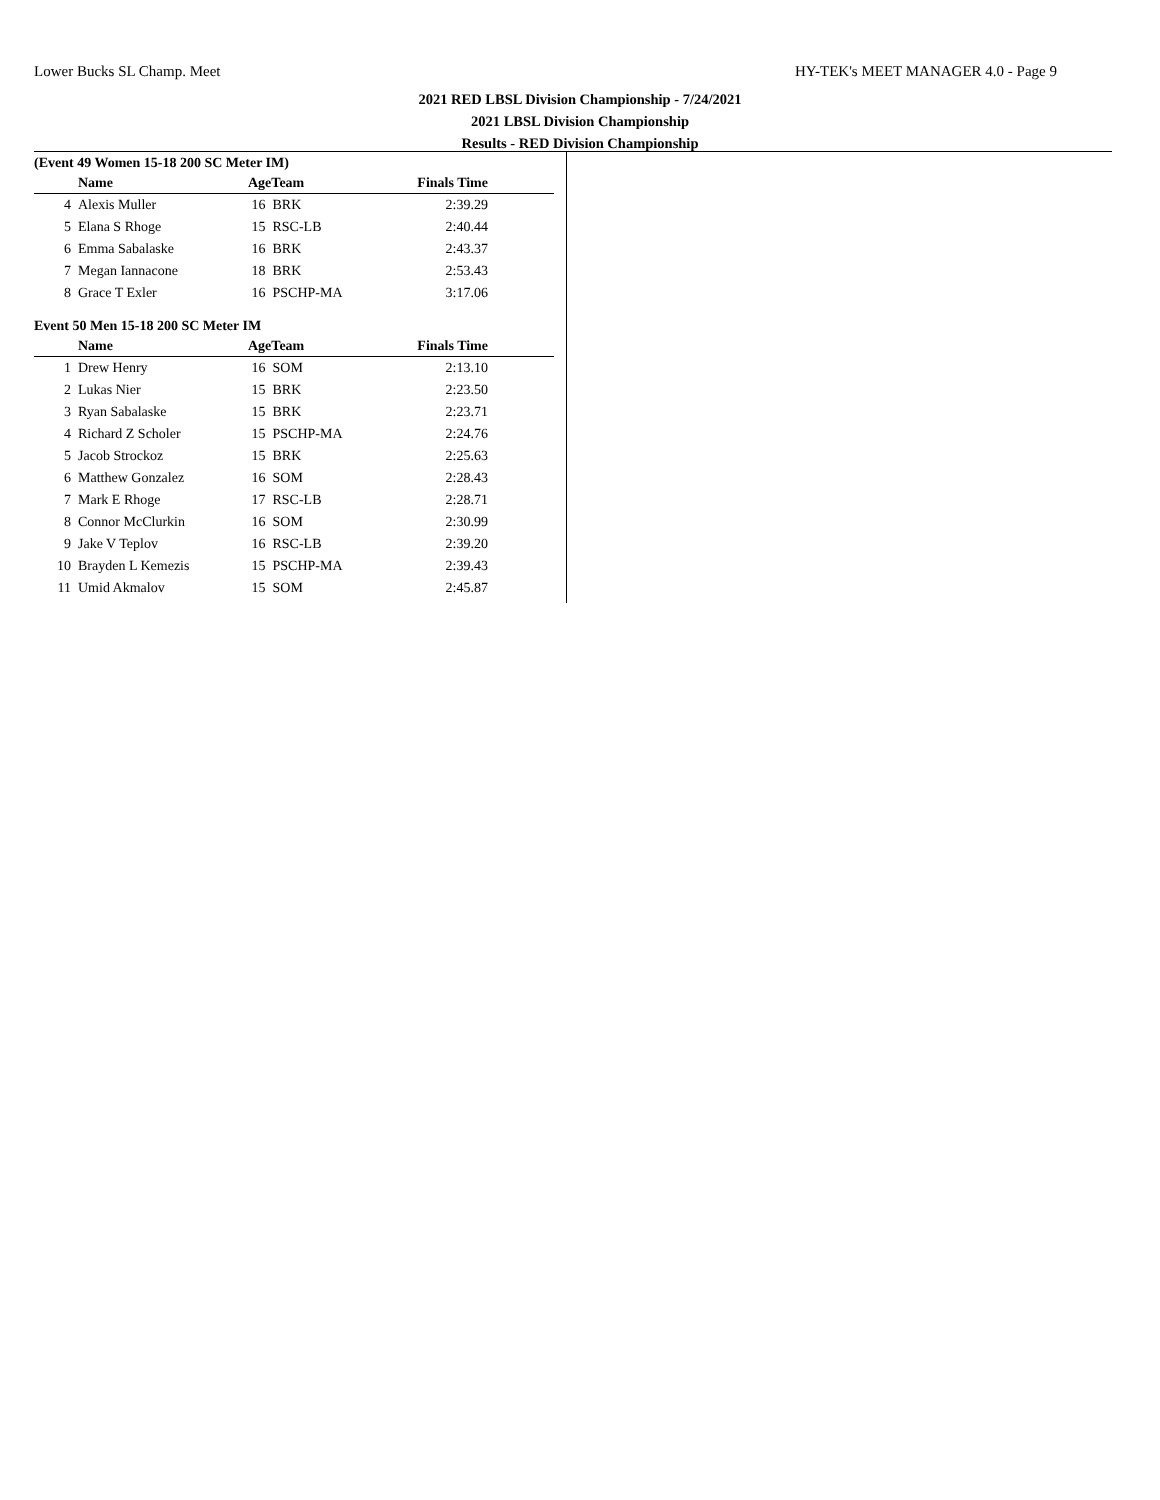Lower Bucks SL Champ. Meet HY-TEK's MEET MANAGER 4.0 - Page 9
2021 RED LBSL Division Championship - 7/24/2021
2021 LBSL Division Championship
Results - RED Division Championship
(Event 49 Women 15-18 200 SC Meter IM)
| | Name | AgeTeam | Finals Time | |
| --- | --- | --- | --- | --- |
| 4 | Alexis Muller | 16 BRK | 2:39.29 | |
| 5 | Elana S Rhoge | 15 RSC-LB | 2:40.44 | |
| 6 | Emma Sabalaske | 16 BRK | 2:43.37 | |
| 7 | Megan Iannacone | 18 BRK | 2:53.43 | |
| 8 | Grace T Exler | 16 PSCHP-MA | 3:17.06 | |
Event 50 Men 15-18 200 SC Meter IM
| | Name | AgeTeam | Finals Time | |
| --- | --- | --- | --- | --- |
| 1 | Drew Henry | 16 SOM | 2:13.10 | |
| 2 | Lukas Nier | 15 BRK | 2:23.50 | |
| 3 | Ryan Sabalaske | 15 BRK | 2:23.71 | |
| 4 | Richard Z Scholer | 15 PSCHP-MA | 2:24.76 | |
| 5 | Jacob Strockoz | 15 BRK | 2:25.63 | |
| 6 | Matthew Gonzalez | 16 SOM | 2:28.43 | |
| 7 | Mark E Rhoge | 17 RSC-LB | 2:28.71 | |
| 8 | Connor McClurkin | 16 SOM | 2:30.99 | |
| 9 | Jake V Teplov | 16 RSC-LB | 2:39.20 | |
| 10 | Brayden L Kemezis | 15 PSCHP-MA | 2:39.43 | |
| 11 | Umid Akmalov | 15 SOM | 2:45.87 | |